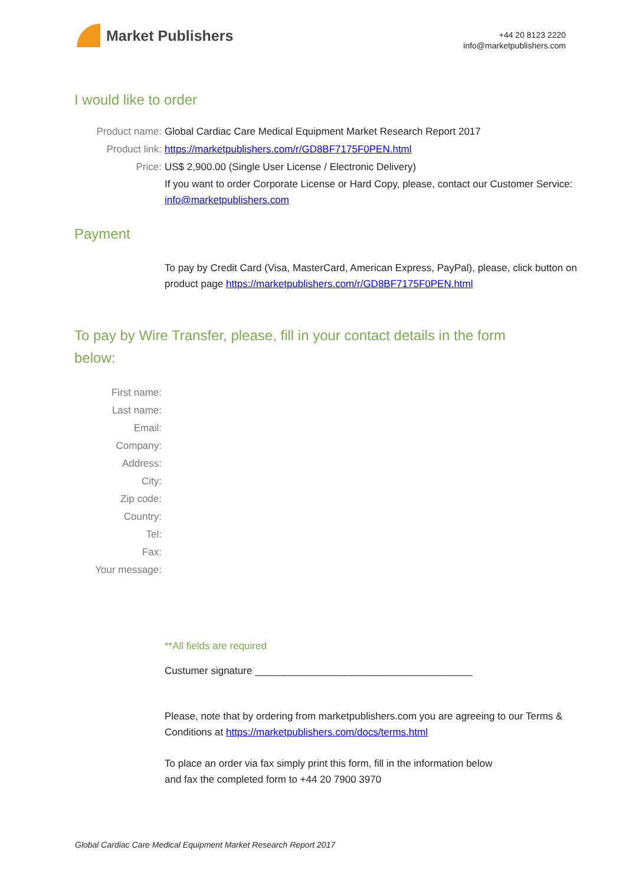Market Publishers
+44 20 8123 2220
info@marketpublishers.com
I would like to order
Product name: Global Cardiac Care Medical Equipment Market Research Report 2017
Product link: https://marketpublishers.com/r/GD8BF7175F0PEN.html
Price: US$ 2,900.00 (Single User License / Electronic Delivery)
If you want to order Corporate License or Hard Copy, please, contact our Customer Service:
info@marketpublishers.com
Payment
To pay by Credit Card (Visa, MasterCard, American Express, PayPal), please, click button on product page https://marketpublishers.com/r/GD8BF7175F0PEN.html
To pay by Wire Transfer, please, fill in your contact details in the form below:
First name:
Last name:
Email:
Company:
Address:
City:
Zip code:
Country:
Tel:
Fax:
Your message:
**All fields are required
Custumer signature _______________________________________
Please, note that by ordering from marketpublishers.com you are agreeing to our Terms & Conditions at https://marketpublishers.com/docs/terms.html
To place an order via fax simply print this form, fill in the information below
and fax the completed form to +44 20 7900 3970
Global Cardiac Care Medical Equipment Market Research Report 2017